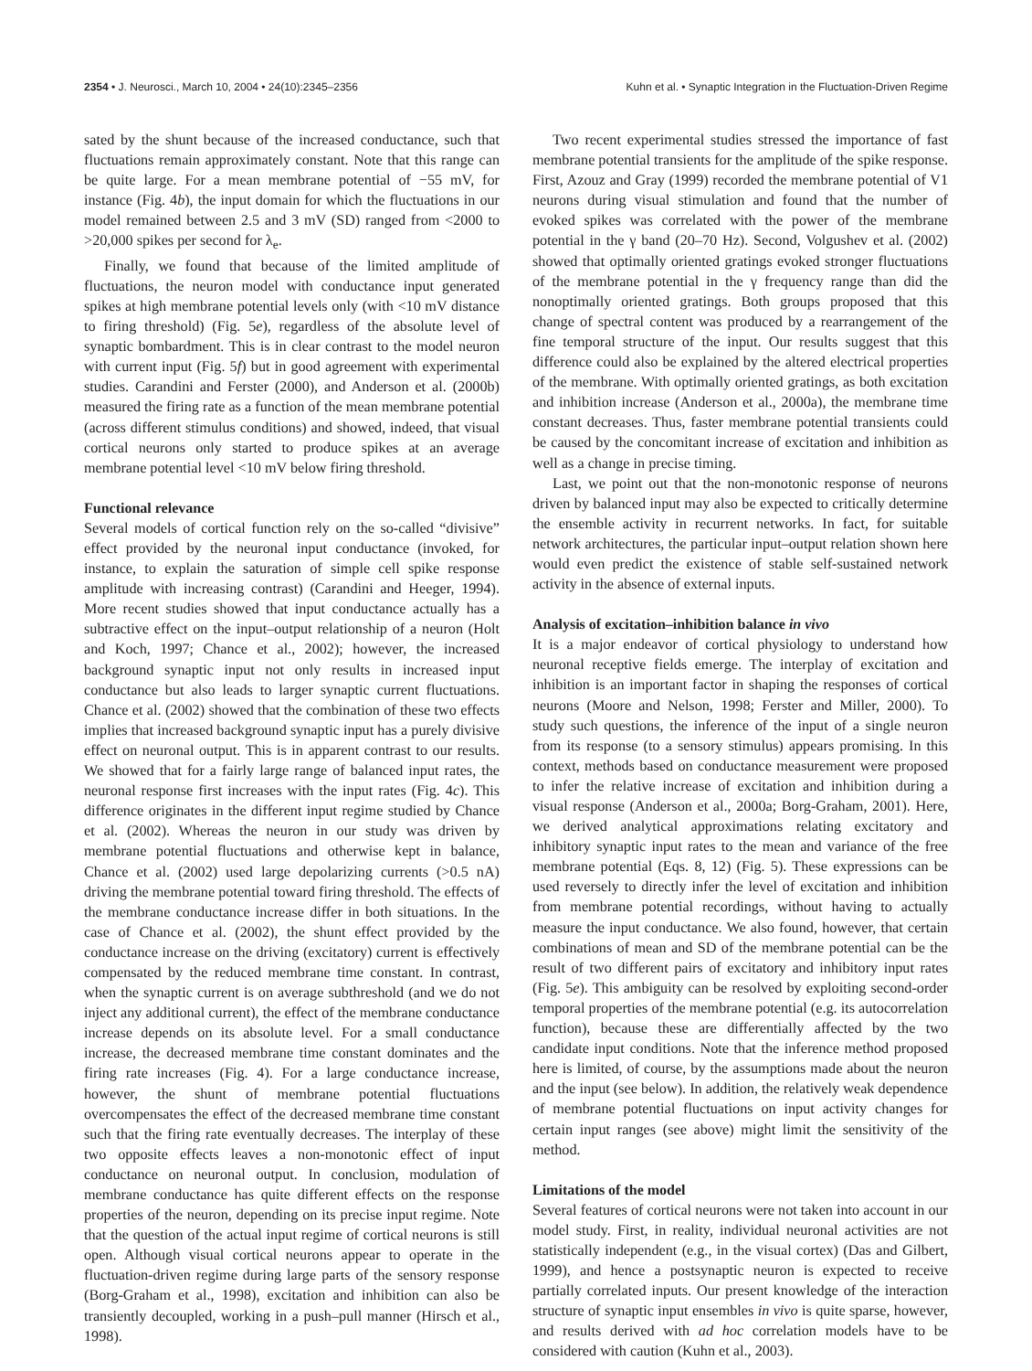2354 • J. Neurosci., March 10, 2004 • 24(10):2345–2356 Kuhn et al. • Synaptic Integration in the Fluctuation-Driven Regime
sated by the shunt because of the increased conductance, such that fluctuations remain approximately constant. Note that this range can be quite large. For a mean membrane potential of −55 mV, for instance (Fig. 4b), the input domain for which the fluctuations in our model remained between 2.5 and 3 mV (SD) ranged from <2000 to >20,000 spikes per second for λ<sub>e</sub>.
Finally, we found that because of the limited amplitude of fluctuations, the neuron model with conductance input generated spikes at high membrane potential levels only (with <10 mV distance to firing threshold) (Fig. 5e), regardless of the absolute level of synaptic bombardment. This is in clear contrast to the model neuron with current input (Fig. 5f) but in good agreement with experimental studies. Carandini and Ferster (2000), and Anderson et al. (2000b) measured the firing rate as a function of the mean membrane potential (across different stimulus conditions) and showed, indeed, that visual cortical neurons only started to produce spikes at an average membrane potential level <10 mV below firing threshold.
Functional relevance
Several models of cortical function rely on the so-called “divisive” effect provided by the neuronal input conductance (invoked, for instance, to explain the saturation of simple cell spike response amplitude with increasing contrast) (Carandini and Heeger, 1994). More recent studies showed that input conductance actually has a subtractive effect on the input–output relationship of a neuron (Holt and Koch, 1997; Chance et al., 2002); however, the increased background synaptic input not only results in increased input conductance but also leads to larger synaptic current fluctuations. Chance et al. (2002) showed that the combination of these two effects implies that increased background synaptic input has a purely divisive effect on neuronal output. This is in apparent contrast to our results. We showed that for a fairly large range of balanced input rates, the neuronal response first increases with the input rates (Fig. 4c). This difference originates in the different input regime studied by Chance et al. (2002). Whereas the neuron in our study was driven by membrane potential fluctuations and otherwise kept in balance, Chance et al. (2002) used large depolarizing currents (>0.5 nA) driving the membrane potential toward firing threshold. The effects of the membrane conductance increase differ in both situations. In the case of Chance et al. (2002), the shunt effect provided by the conductance increase on the driving (excitatory) current is effectively compensated by the reduced membrane time constant. In contrast, when the synaptic current is on average subthreshold (and we do not inject any additional current), the effect of the membrane conductance increase depends on its absolute level. For a small conductance increase, the decreased membrane time constant dominates and the firing rate increases (Fig. 4). For a large conductance increase, however, the shunt of membrane potential fluctuations overcompensates the effect of the decreased membrane time constant such that the firing rate eventually decreases. The interplay of these two opposite effects leaves a non-monotonic effect of input conductance on neuronal output. In conclusion, modulation of membrane conductance has quite different effects on the response properties of the neuron, depending on its precise input regime. Note that the question of the actual input regime of cortical neurons is still open. Although visual cortical neurons appear to operate in the fluctuation-driven regime during large parts of the sensory response (Borg-Graham et al., 1998), excitation and inhibition can also be transiently decoupled, working in a push–pull manner (Hirsch et al., 1998).
Two recent experimental studies stressed the importance of fast membrane potential transients for the amplitude of the spike response. First, Azouz and Gray (1999) recorded the membrane potential of V1 neurons during visual stimulation and found that the number of evoked spikes was correlated with the power of the membrane potential in the γ band (20–70 Hz). Second, Volgushev et al. (2002) showed that optimally oriented gratings evoked stronger fluctuations of the membrane potential in the γ frequency range than did the nonoptimally oriented gratings. Both groups proposed that this change of spectral content was produced by a rearrangement of the fine temporal structure of the input. Our results suggest that this difference could also be explained by the altered electrical properties of the membrane. With optimally oriented gratings, as both excitation and inhibition increase (Anderson et al., 2000a), the membrane time constant decreases. Thus, faster membrane potential transients could be caused by the concomitant increase of excitation and inhibition as well as a change in precise timing.
Last, we point out that the non-monotonic response of neurons driven by balanced input may also be expected to critically determine the ensemble activity in recurrent networks. In fact, for suitable network architectures, the particular input–output relation shown here would even predict the existence of stable self-sustained network activity in the absence of external inputs.
Analysis of excitation–inhibition balance in vivo
It is a major endeavor of cortical physiology to understand how neuronal receptive fields emerge. The interplay of excitation and inhibition is an important factor in shaping the responses of cortical neurons (Moore and Nelson, 1998; Ferster and Miller, 2000). To study such questions, the inference of the input of a single neuron from its response (to a sensory stimulus) appears promising. In this context, methods based on conductance measurement were proposed to infer the relative increase of excitation and inhibition during a visual response (Anderson et al., 2000a; Borg-Graham, 2001). Here, we derived analytical approximations relating excitatory and inhibitory synaptic input rates to the mean and variance of the free membrane potential (Eqs. 8, 12) (Fig. 5). These expressions can be used reversely to directly infer the level of excitation and inhibition from membrane potential recordings, without having to actually measure the input conductance. We also found, however, that certain combinations of mean and SD of the membrane potential can be the result of two different pairs of excitatory and inhibitory input rates (Fig. 5e). This ambiguity can be resolved by exploiting second-order temporal properties of the membrane potential (e.g. its autocorrelation function), because these are differentially affected by the two candidate input conditions. Note that the inference method proposed here is limited, of course, by the assumptions made about the neuron and the input (see below). In addition, the relatively weak dependence of membrane potential fluctuations on input activity changes for certain input ranges (see above) might limit the sensitivity of the method.
Limitations of the model
Several features of cortical neurons were not taken into account in our model study. First, in reality, individual neuronal activities are not statistically independent (e.g., in the visual cortex) (Das and Gilbert, 1999), and hence a postsynaptic neuron is expected to receive partially correlated inputs. Our present knowledge of the interaction structure of synaptic input ensembles in vivo is quite sparse, however, and results derived with ad hoc correlation models have to be considered with caution (Kuhn et al., 2003).